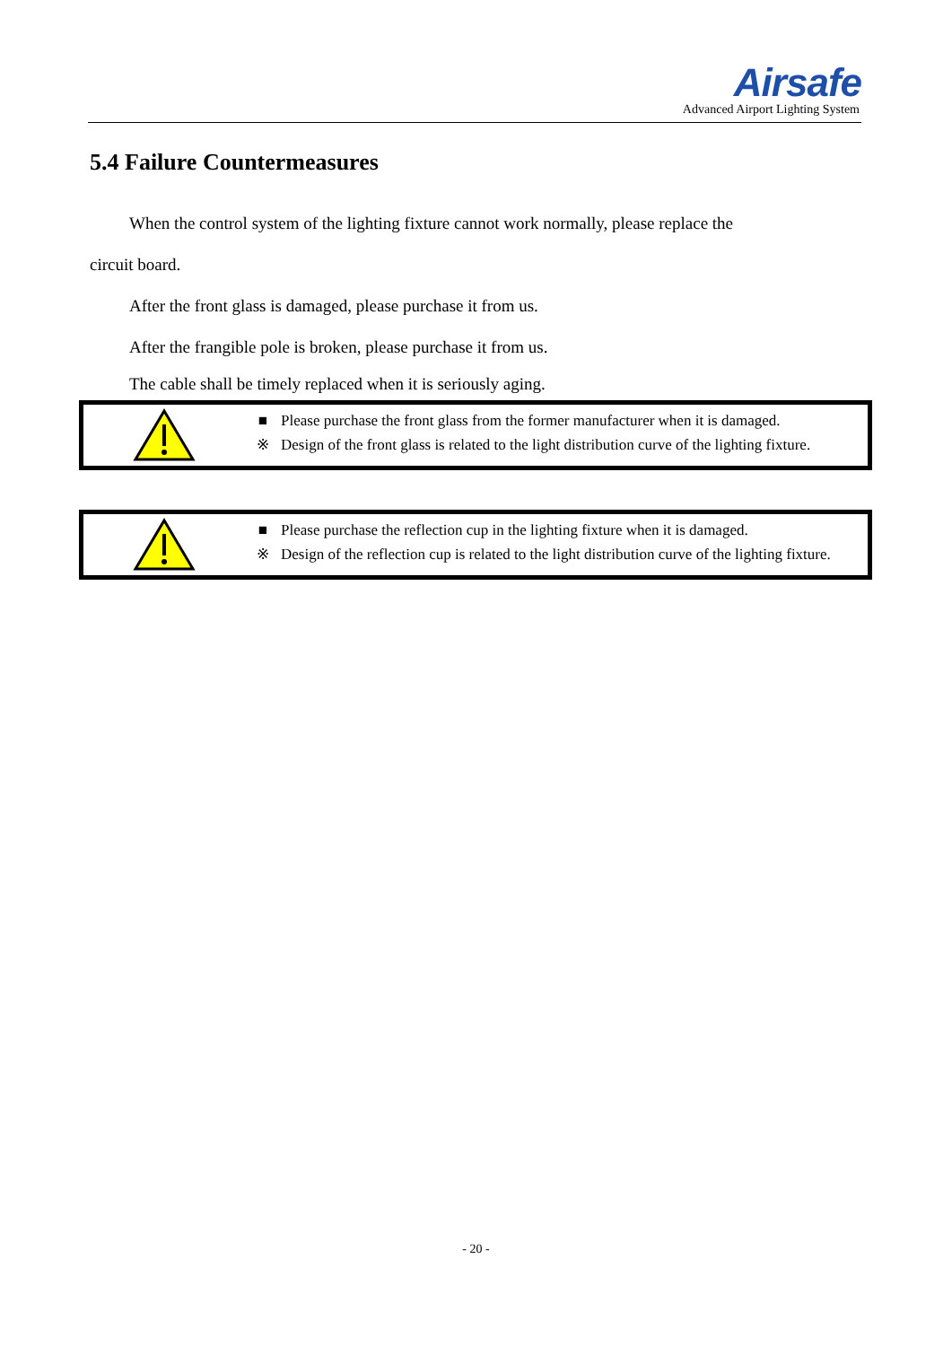Airsafe
Advanced Airport Lighting System
5.4 Failure Countermeasures
When the control system of the lighting fixture cannot work normally, please replace the
circuit board.
After the front glass is damaged, please purchase it from us.
After the frangible pole is broken, please purchase it from us.
The cable shall be timely replaced when it is seriously aging.
■ Please purchase the front glass from the former manufacturer when it is damaged.
※ Design of the front glass is related to the light distribution curve of the lighting fixture.
■ Please purchase the reflection cup in the lighting fixture when it is damaged.
※ Design of the reflection cup is related to the light distribution curve of the lighting fixture.
- 20 -